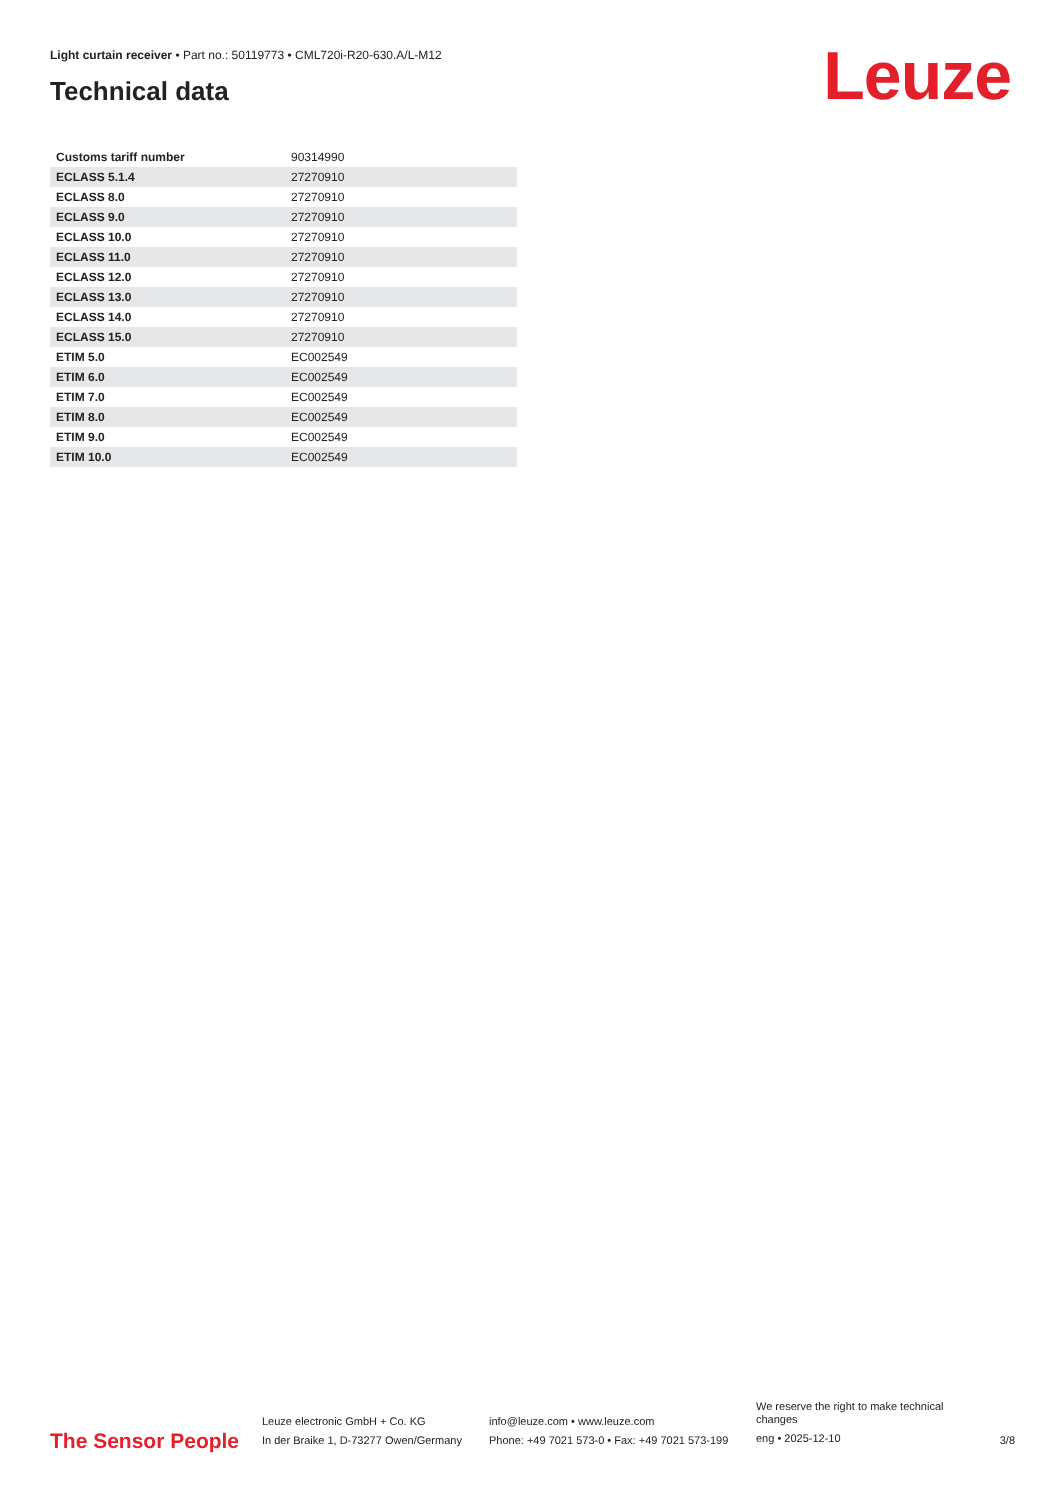Light curtain receiver • Part no.: 50119773 • CML720i-R20-630.A/L-M12
Technical data
Leuze
| Customs tariff number | 90314990 |
| ECLASS 5.1.4 | 27270910 |
| ECLASS 8.0 | 27270910 |
| ECLASS 9.0 | 27270910 |
| ECLASS 10.0 | 27270910 |
| ECLASS 11.0 | 27270910 |
| ECLASS 12.0 | 27270910 |
| ECLASS 13.0 | 27270910 |
| ECLASS 14.0 | 27270910 |
| ECLASS 15.0 | 27270910 |
| ETIM 5.0 | EC002549 |
| ETIM 6.0 | EC002549 |
| ETIM 7.0 | EC002549 |
| ETIM 8.0 | EC002549 |
| ETIM 9.0 | EC002549 |
| ETIM 10.0 | EC002549 |
The Sensor People
Leuze electronic GmbH + Co. KG
In der Braike 1, D-73277 Owen/Germany
info@leuze.com • www.leuze.com
Phone: +49 7021 573-0 • Fax: +49 7021 573-199
We reserve the right to make technical changes
eng • 2025-12-10
3/8